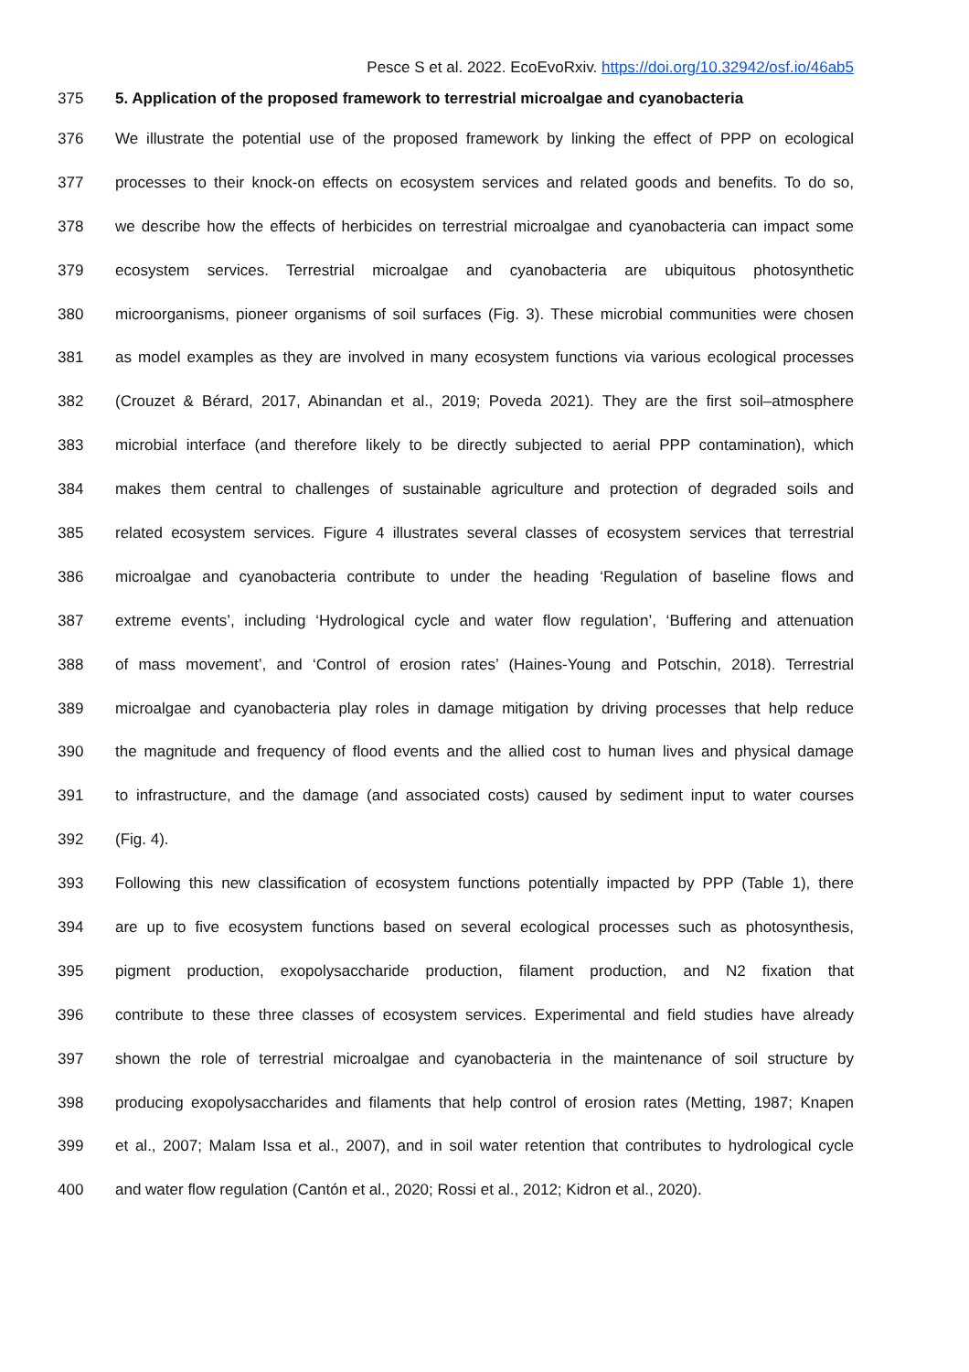Pesce S et al. 2022. EcoEvoRxiv. https://doi.org/10.32942/osf.io/46ab5
375 5. Application of the proposed framework to terrestrial microalgae and cyanobacteria
376 We illustrate the potential use of the proposed framework by linking the effect of PPP on ecological
377 processes to their knock-on effects on ecosystem services and related goods and benefits. To do so,
378 we describe how the effects of herbicides on terrestrial microalgae and cyanobacteria can impact some
379 ecosystem services. Terrestrial microalgae and cyanobacteria are ubiquitous photosynthetic
380 microorganisms, pioneer organisms of soil surfaces (Fig. 3). These microbial communities were chosen
381 as model examples as they are involved in many ecosystem functions via various ecological processes
382 (Crouzet & Bérard, 2017, Abinandan et al., 2019; Poveda 2021). They are the first soil–atmosphere
383 microbial interface (and therefore likely to be directly subjected to aerial PPP contamination), which
384 makes them central to challenges of sustainable agriculture and protection of degraded soils and
385 related ecosystem services. Figure 4 illustrates several classes of ecosystem services that terrestrial
386 microalgae and cyanobacteria contribute to under the heading ‘Regulation of baseline flows and
387 extreme events’, including ‘Hydrological cycle and water flow regulation’, ‘Buffering and attenuation
388 of mass movement’, and ‘Control of erosion rates’ (Haines-Young and Potschin, 2018). Terrestrial
389 microalgae and cyanobacteria play roles in damage mitigation by driving processes that help reduce
390 the magnitude and frequency of flood events and the allied cost to human lives and physical damage
391 to infrastructure, and the damage (and associated costs) caused by sediment input to water courses
392 (Fig. 4).
393 Following this new classification of ecosystem functions potentially impacted by PPP (Table 1), there
394 are up to five ecosystem functions based on several ecological processes such as photosynthesis,
395 pigment production, exopolysaccharide production, filament production, and N2 fixation that
396 contribute to these three classes of ecosystem services. Experimental and field studies have already
397 shown the role of terrestrial microalgae and cyanobacteria in the maintenance of soil structure by
398 producing exopolysaccharides and filaments that help control of erosion rates (Metting, 1987; Knapen
399 et al., 2007; Malam Issa et al., 2007), and in soil water retention that contributes to hydrological cycle
400 and water flow regulation (Cantón et al., 2020; Rossi et al., 2012; Kidron et al., 2020).